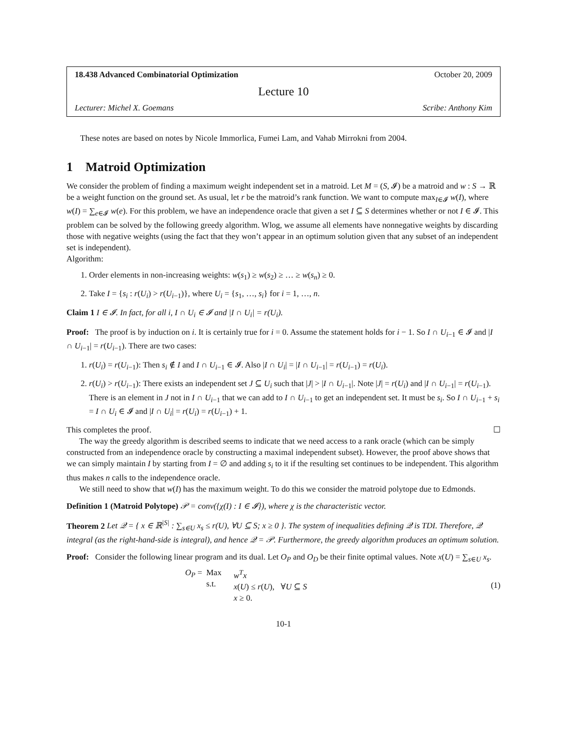18.438 Advanced Combinatorial Optimization October 20, 2009
Lecture 10
Lecturer: Michel X. Goemans Scribe: Anthony Kim
These notes are based on notes by Nicole Immorlica, Fumei Lam, and Vahab Mirrokni from 2004.
1 Matroid Optimization
We consider the problem of finding a maximum weight independent set in a matroid. Let M = (S, 𝓘) be a matroid and w : S → ℝ be a weight function on the ground set. As usual, let r be the matroid’s rank function. We want to compute max<sub>I∈𝓘</sub> w(I), where w(I) = ∑<sub>e∈𝓘</sub> w(e). For this problem, we have an independence oracle that given a set I ⊆ S determines whether or not I ∈ 𝓘. This problem can be solved by the following greedy algorithm. Wlog, we assume all elements have nonnegative weights by discarding those with negative weights (using the fact that they won’t appear in an optimum solution given that any subset of an independent set is independent).
Algorithm:
1. Order elements in non-increasing weights: w(s<sub>1</sub>) ≥ w(s<sub>2</sub>) ≥ … ≥ w(s<sub>n</sub>) ≥ 0.
2. Take I = {s<sub>i</sub> : r(U<sub>i</sub>) > r(U<sub>i−1</sub>)}, where U<sub>i</sub> = {s<sub>1</sub>, …, s<sub>i</sub>} for i = 1, …, n.
Claim 1 I ∈ 𝓘. In fact, for all i, I ∩ U<sub>i</sub> ∈ 𝓘 and |I ∩ U<sub>i</sub>| = r(U<sub>i</sub>).
Proof: The proof is by induction on i. It is certainly true for i = 0. Assume the statement holds for i − 1. So I ∩ U<sub>i−1</sub> ∈ 𝓘 and |I ∩ U<sub>i−1</sub>| = r(U<sub>i−1</sub>). There are two cases:
1. r(U<sub>i</sub>) = r(U<sub>i−1</sub>): Then s<sub>i</sub> ∉ I and I ∩ U<sub>i−1</sub> ∈ 𝓘. Also |I ∩ U<sub>i</sub>| = |I ∩ U<sub>i−1</sub>| = r(U<sub>i−1</sub>) = r(U<sub>i</sub>).
2. r(U<sub>i</sub>) > r(U<sub>i−1</sub>): There exists an independent set J ⊆ U<sub>i</sub> such that |J| > |I ∩ U<sub>i−1</sub>|. Note |J| = r(U<sub>i</sub>) and |I ∩ U<sub>i−1</sub>| = r(U<sub>i−1</sub>). There is an element in J not in I ∩ U<sub>i−1</sub> that we can add to I ∩ U<sub>i−1</sub> to get an independent set. It must be s<sub>i</sub>. So I ∩ U<sub>i−1</sub> + s<sub>i</sub> = I ∩ U<sub>i</sub> ∈ 𝓘 and |I ∩ U<sub>i</sub>| = r(U<sub>i</sub>) = r(U<sub>i−1</sub>) + 1.
This completes the proof. ☐
The way the greedy algorithm is described seems to indicate that we need access to a rank oracle (which can be simply constructed from an independence oracle by constructing a maximal independent subset). However, the proof above shows that we can simply maintain I by starting from I = ∅ and adding s<sub>i</sub> to it if the resulting set continues to be independent. This algorithm thus makes n calls to the independence oracle.
We still need to show that w(I) has the maximum weight. To do this we consider the matroid polytope due to Edmonds.
Definition 1 (Matroid Polytope) 𝒫 = conv({χ(I) : I ∈ 𝓘}), where χ is the characteristic vector.
Theorem 2 Let 𝒬 = { x ∈ ℝ<sup>|S|</sup> : ∑<sub>s∈U</sub> x<sub>s</sub> ≤ r(U), ∀U ⊆ S; x ≥ 0 }. The system of inequalities defining 𝒬 is TDI. Therefore, 𝒬 integral (as the right-hand-side is integral), and hence 𝒬 = 𝒫. Furthermore, the greedy algorithm produces an optimum solution.
Proof: Consider the following linear program and its dual. Let O<sub>P</sub> and O<sub>D</sub> be their finite optimal values. Note x(U) = ∑<sub>s∈U</sub> x<sub>s</sub>.
O<sub>P</sub> = Max
s.t.
w<sup>T</sup>x
x(U) ≤ r(U), ∀U ⊆ S
x ≥ 0.
(1)
10-1